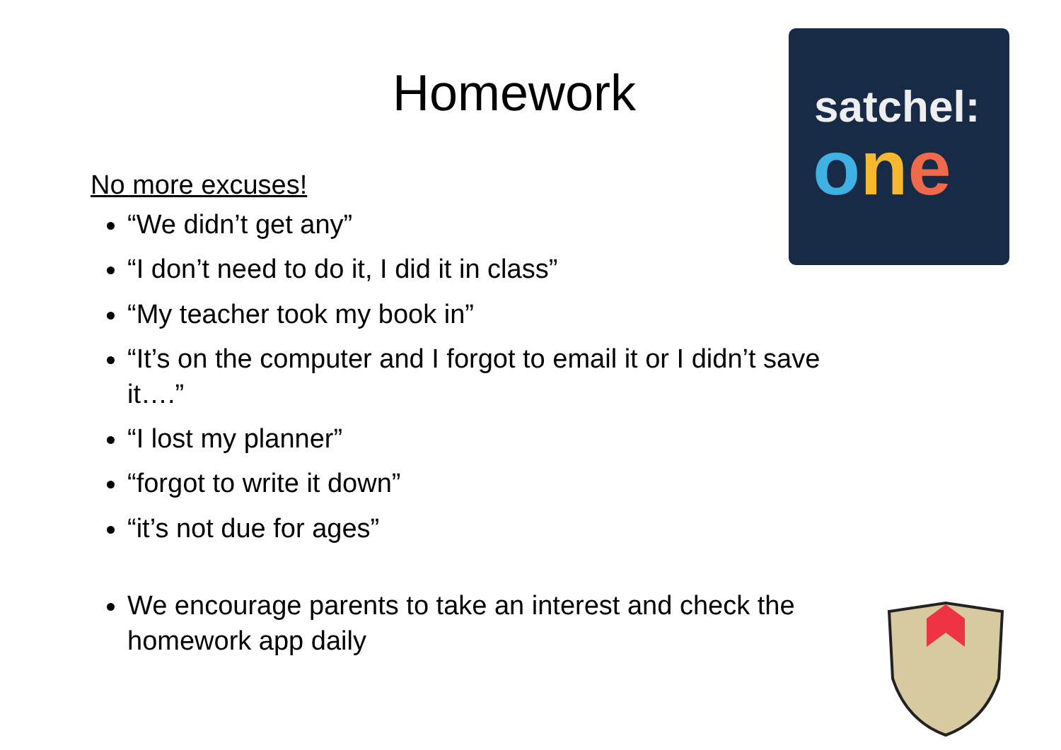Homework
satchel:
one
No more excuses!
“We didn’t get any”
“I don’t need to do it, I did it in class”
“My teacher took my book in”
“It’s on the computer and I forgot to email it or I didn’t save it….”
“I lost my planner”
“forgot to write it down”
“it’s not due for ages”
We encourage parents to take an interest and check the homework app daily